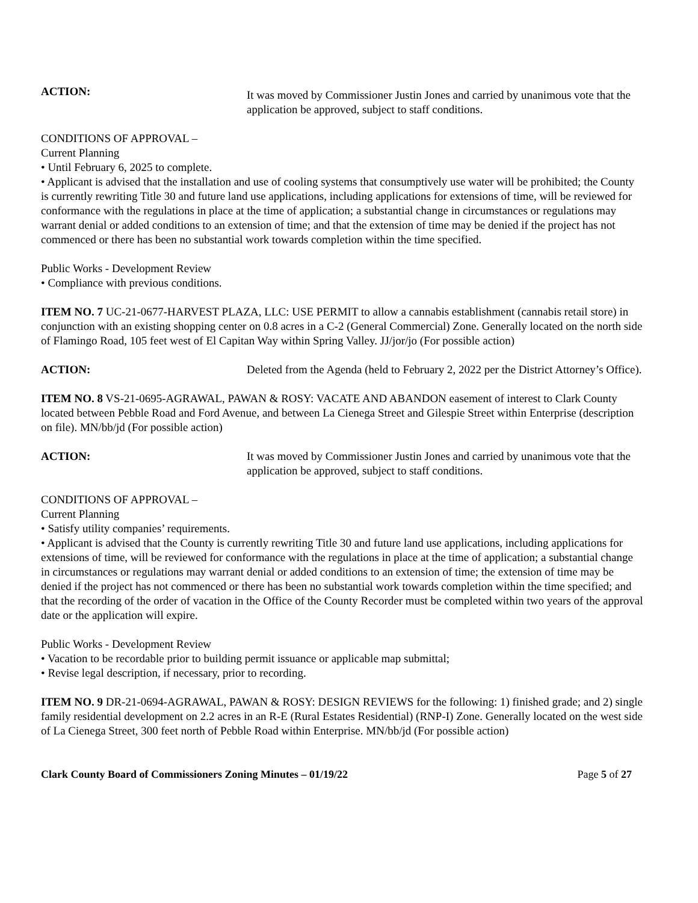ACTION:
It was moved by Commissioner Justin Jones and carried by unanimous vote that the application be approved, subject to staff conditions.
CONDITIONS OF APPROVAL –
Current Planning
• Until February 6, 2025 to complete.
• Applicant is advised that the installation and use of cooling systems that consumptively use water will be prohibited; the County is currently rewriting Title 30 and future land use applications, including applications for extensions of time, will be reviewed for conformance with the regulations in place at the time of application; a substantial change in circumstances or regulations may warrant denial or added conditions to an extension of time; and that the extension of time may be denied if the project has not commenced or there has been no substantial work towards completion within the time specified.
Public Works - Development Review
• Compliance with previous conditions.
ITEM NO. 7 UC-21-0677-HARVEST PLAZA, LLC: USE PERMIT to allow a cannabis establishment (cannabis retail store) in conjunction with an existing shopping center on 0.8 acres in a C-2 (General Commercial) Zone. Generally located on the north side of Flamingo Road, 105 feet west of El Capitan Way within Spring Valley. JJ/jor/jo (For possible action)
ACTION: Deleted from the Agenda (held to February 2, 2022 per the District Attorney’s Office).
ITEM NO. 8 VS-21-0695-AGRAWAL, PAWAN & ROSY: VACATE AND ABANDON easement of interest to Clark County located between Pebble Road and Ford Avenue, and between La Cienega Street and Gilespie Street within Enterprise (description on file). MN/bb/jd (For possible action)
ACTION: It was moved by Commissioner Justin Jones and carried by unanimous vote that the application be approved, subject to staff conditions.
CONDITIONS OF APPROVAL –
Current Planning
• Satisfy utility companies’ requirements.
• Applicant is advised that the County is currently rewriting Title 30 and future land use applications, including applications for extensions of time, will be reviewed for conformance with the regulations in place at the time of application; a substantial change in circumstances or regulations may warrant denial or added conditions to an extension of time; the extension of time may be denied if the project has not commenced or there has been no substantial work towards completion within the time specified; and that the recording of the order of vacation in the Office of the County Recorder must be completed within two years of the approval date or the application will expire.
Public Works - Development Review
• Vacation to be recordable prior to building permit issuance or applicable map submittal;
• Revise legal description, if necessary, prior to recording.
ITEM NO. 9 DR-21-0694-AGRAWAL, PAWAN & ROSY: DESIGN REVIEWS for the following: 1) finished grade; and 2) single family residential development on 2.2 acres in an R-E (Rural Estates Residential) (RNP-I) Zone. Generally located on the west side of La Cienega Street, 300 feet north of Pebble Road within Enterprise. MN/bb/jd (For possible action)
Clark County Board of Commissioners Zoning Minutes – 01/19/22 Page 5 of 27